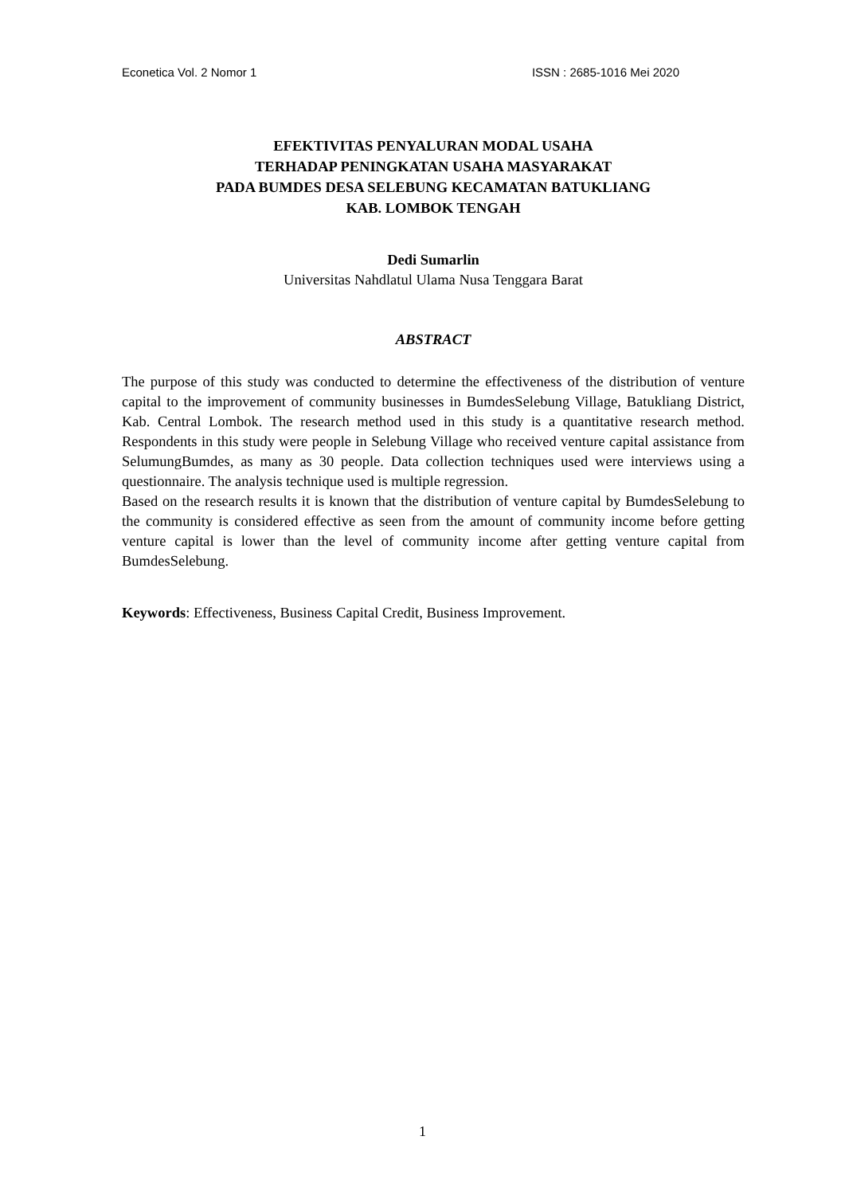Econetica Vol. 2 Nomor 1 ISSN : 2685-1016 Mei 2020
EFEKTIVITAS PENYALURAN MODAL USAHA
TERHADAP PENINGKATAN USAHA MASYARAKAT
PADA BUMDES DESA SELEBUNG KECAMATAN BATUKLIANG
KAB. LOMBOK TENGAH
Dedi Sumarlin
Universitas Nahdlatul Ulama Nusa Tenggara Barat
ABSTRACT
The purpose of this study was conducted to determine the effectiveness of the distribution of venture capital to the improvement of community businesses in BumdesSelebung Village, Batukliang District, Kab. Central Lombok. The research method used in this study is a quantitative research method. Respondents in this study were people in Selebung Village who received venture capital assistance from SelumungBumdes, as many as 30 people. Data collection techniques used were interviews using a questionnaire. The analysis technique used is multiple regression.
Based on the research results it is known that the distribution of venture capital by BumdesSelebung to the community is considered effective as seen from the amount of community income before getting venture capital is lower than the level of community income after getting venture capital from BumdesSelebung.
Keywords: Effectiveness, Business Capital Credit, Business Improvement.
1